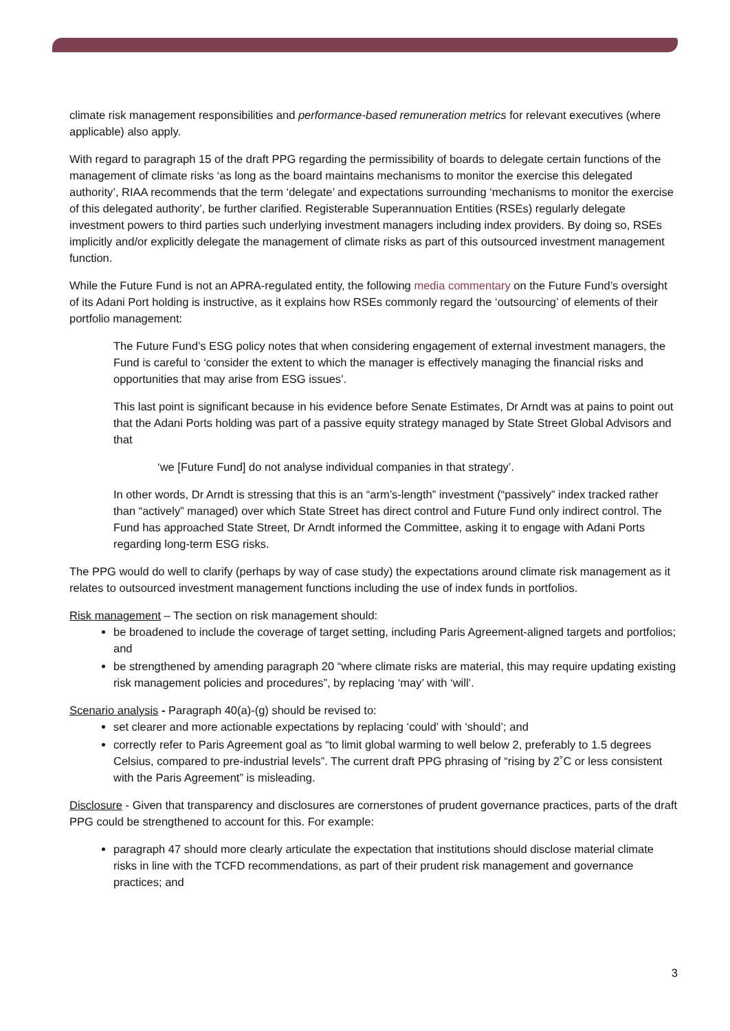climate risk management responsibilities and performance-based remuneration metrics for relevant executives (where applicable) also apply.
With regard to paragraph 15 of the draft PPG regarding the permissibility of boards to delegate certain functions of the management of climate risks ‘as long as the board maintains mechanisms to monitor the exercise this delegated authority’, RIAA recommends that the term ‘delegate’ and expectations surrounding ‘mechanisms to monitor the exercise of this delegated authority’, be further clarified. Registerable Superannuation Entities (RSEs) regularly delegate investment powers to third parties such underlying investment managers including index providers. By doing so, RSEs implicitly and/or explicitly delegate the management of climate risks as part of this outsourced investment management function.
While the Future Fund is not an APRA-regulated entity, the following media commentary on the Future Fund’s oversight of its Adani Port holding is instructive, as it explains how RSEs commonly regard the ‘outsourcing’ of elements of their portfolio management:
The Future Fund’s ESG policy notes that when considering engagement of external investment managers, the Fund is careful to ‘consider the extent to which the manager is effectively managing the financial risks and opportunities that may arise from ESG issues’.
This last point is significant because in his evidence before Senate Estimates, Dr Arndt was at pains to point out that the Adani Ports holding was part of a passive equity strategy managed by State Street Global Advisors and that
‘we [Future Fund] do not analyse individual companies in that strategy’.
In other words, Dr Arndt is stressing that this is an “arm’s-length” investment (“passively” index tracked rather than “actively” managed) over which State Street has direct control and Future Fund only indirect control. The Fund has approached State Street, Dr Arndt informed the Committee, asking it to engage with Adani Ports regarding long-term ESG risks.
The PPG would do well to clarify (perhaps by way of case study) the expectations around climate risk management as it relates to outsourced investment management functions including the use of index funds in portfolios.
Risk management – The section on risk management should:
be broadened to include the coverage of target setting, including Paris Agreement-aligned targets and portfolios; and
be strengthened by amending paragraph 20 “where climate risks are material, this may require updating existing risk management policies and procedures”, by replacing ‘may’ with ‘will’.
Scenario analysis - Paragraph 40(a)-(g) should be revised to:
set clearer and more actionable expectations by replacing ‘could’ with ‘should’; and
correctly refer to Paris Agreement goal as “to limit global warming to well below 2, preferably to 1.5 degrees Celsius, compared to pre-industrial levels”. The current draft PPG phrasing of “rising by 2˚C or less consistent with the Paris Agreement” is misleading.
Disclosure - Given that transparency and disclosures are cornerstones of prudent governance practices, parts of the draft PPG could be strengthened to account for this. For example:
paragraph 47 should more clearly articulate the expectation that institutions should disclose material climate risks in line with the TCFD recommendations, as part of their prudent risk management and governance practices; and
3